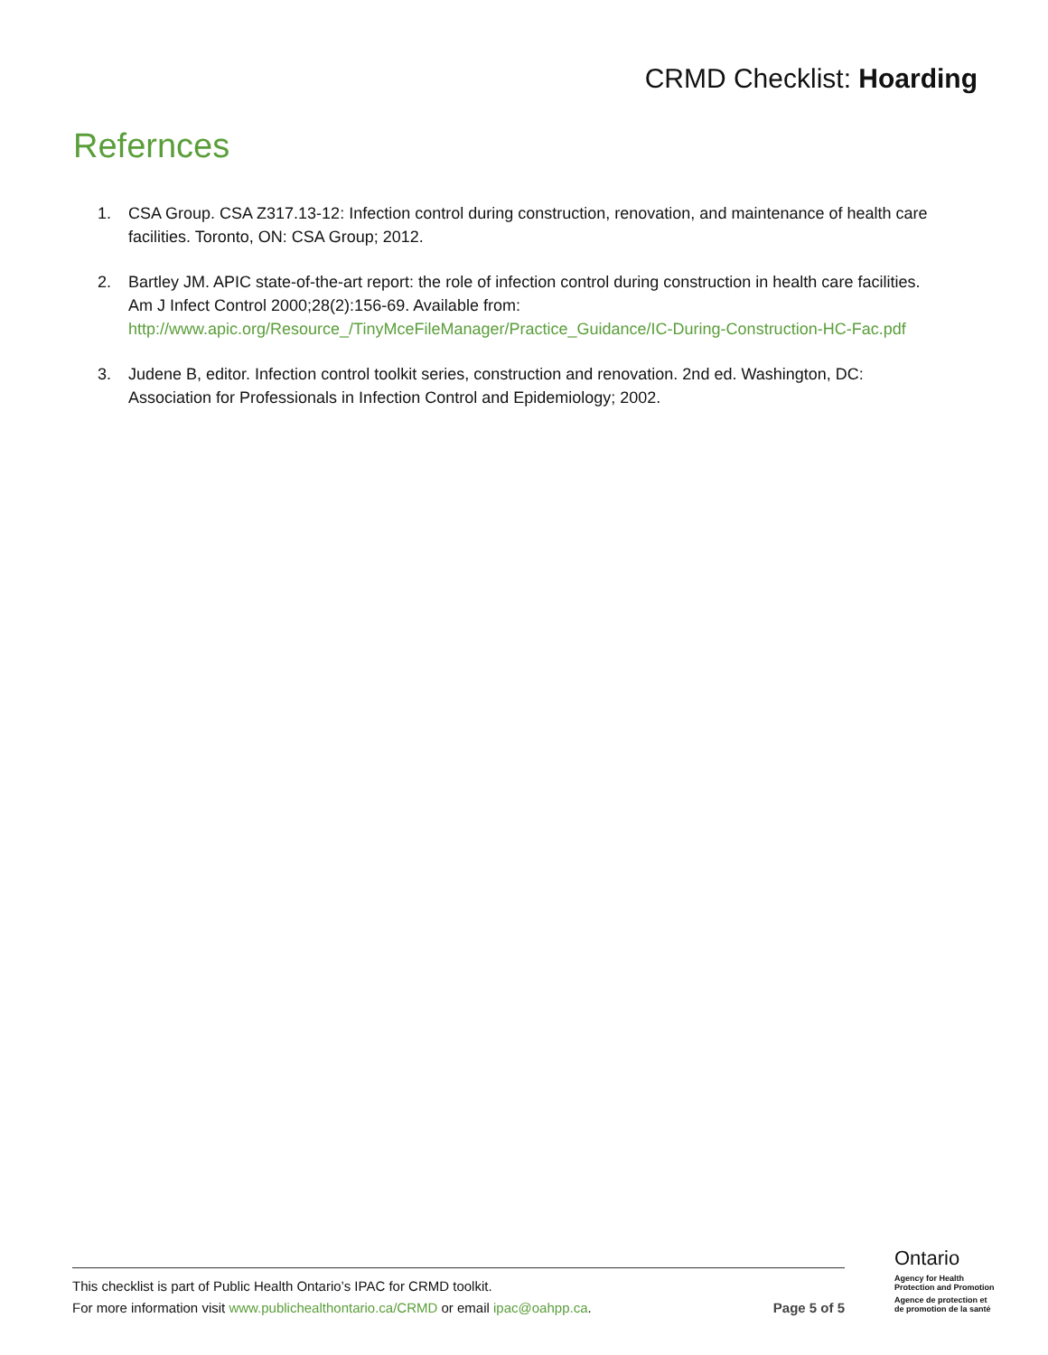CRMD Checklist: Hoarding
Refernces
1. CSA Group. CSA Z317.13-12: Infection control during construction, renovation, and maintenance of health care facilities. Toronto, ON: CSA Group; 2012.
2. Bartley JM. APIC state-of-the-art report: the role of infection control during construction in health care facilities. Am J Infect Control 2000;28(2):156-69. Available from: http://www.apic.org/Resource_/TinyMceFileManager/Practice_Guidance/IC-During-Construction-HC-Fac.pdf
3. Judene B, editor. Infection control toolkit series, construction and renovation. 2nd ed. Washington, DC: Association for Professionals in Infection Control and Epidemiology; 2002.
This checklist is part of Public Health Ontario’s IPAC for CRMD toolkit.
For more information visit www.publichealthontario.ca/CRMD or email ipac@oahpp.ca.
Page 5 of 5
Ontario
Agency for Health
Protection and Promotion
Agence de protection et
de promotion de la santé